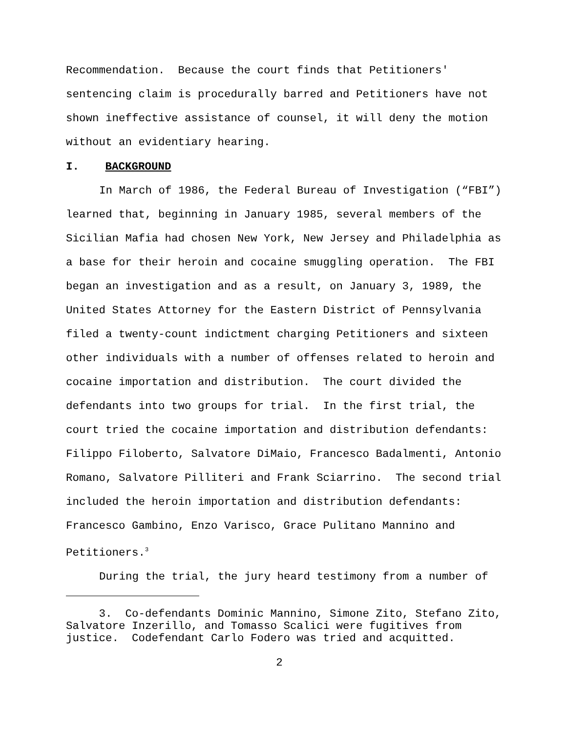Recommendation. Because the court finds that Petitioners' sentencing claim is procedurally barred and Petitioners have not shown ineffective assistance of counsel, it will deny the motion without an evidentiary hearing.
I. BACKGROUND
In March of 1986, the Federal Bureau of Investigation (“FBI”) learned that, beginning in January 1985, several members of the Sicilian Mafia had chosen New York, New Jersey and Philadelphia as a base for their heroin and cocaine smuggling operation. The FBI began an investigation and as a result, on January 3, 1989, the United States Attorney for the Eastern District of Pennsylvania filed a twenty-count indictment charging Petitioners and sixteen other individuals with a number of offenses related to heroin and cocaine importation and distribution. The court divided the defendants into two groups for trial. In the first trial, the court tried the cocaine importation and distribution defendants: Filippo Filoberto, Salvatore DiMaio, Francesco Badalmenti, Antonio Romano, Salvatore Pilliteri and Frank Sciarrino. The second trial included the heroin importation and distribution defendants: Francesco Gambino, Enzo Varisco, Grace Pulitano Mannino and Petitioners.<sup>3</sup>
During the trial, the jury heard testimony from a number of
3. Co-defendants Dominic Mannino, Simone Zito, Stefano Zito, Salvatore Inzerillo, and Tomasso Scalici were fugitives from justice. Codefendant Carlo Fodero was tried and acquitted.
2